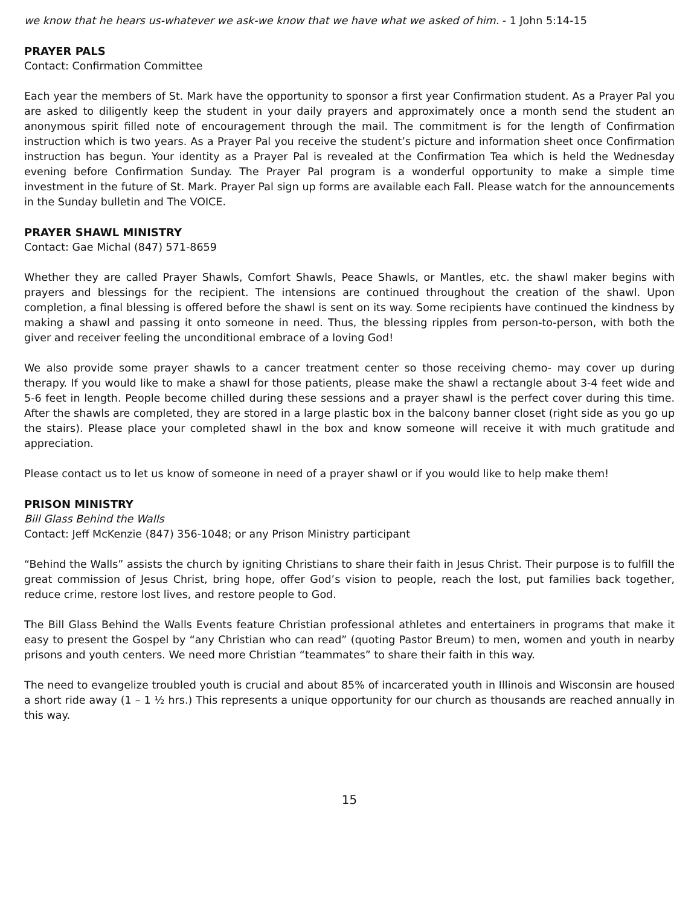we know that he hears us-whatever we ask-we know that we have what we asked of him. - 1 John 5:14-15
PRAYER PALS
Contact: Confirmation Committee
Each year the members of St. Mark have the opportunity to sponsor a first year Confirmation student. As a Prayer Pal you are asked to diligently keep the student in your daily prayers and approximately once a month send the student an anonymous spirit filled note of encouragement through the mail. The commitment is for the length of Confirmation instruction which is two years. As a Prayer Pal you receive the student’s picture and information sheet once Confirmation instruction has begun. Your identity as a Prayer Pal is revealed at the Confirmation Tea which is held the Wednesday evening before Confirmation Sunday. The Prayer Pal program is a wonderful opportunity to make a simple time investment in the future of St. Mark. Prayer Pal sign up forms are available each Fall. Please watch for the announcements in the Sunday bulletin and The VOICE.
PRAYER SHAWL MINISTRY
Contact: Gae Michal (847) 571-8659
Whether they are called Prayer Shawls, Comfort Shawls, Peace Shawls, or Mantles, etc. the shawl maker begins with prayers and blessings for the recipient. The intensions are continued throughout the creation of the shawl. Upon completion, a final blessing is offered before the shawl is sent on its way. Some recipients have continued the kindness by making a shawl and passing it onto someone in need. Thus, the blessing ripples from person-to-person, with both the giver and receiver feeling the unconditional embrace of a loving God!
We also provide some prayer shawls to a cancer treatment center so those receiving chemo- may cover up during therapy. If you would like to make a shawl for those patients, please make the shawl a rectangle about 3-4 feet wide and 5-6 feet in length. People become chilled during these sessions and a prayer shawl is the perfect cover during this time. After the shawls are completed, they are stored in a large plastic box in the balcony banner closet (right side as you go up the stairs). Please place your completed shawl in the box and know someone will receive it with much gratitude and appreciation.
Please contact us to let us know of someone in need of a prayer shawl or if you would like to help make them!
PRISON MINISTRY
Bill Glass Behind the Walls
Contact: Jeff McKenzie (847) 356-1048; or any Prison Ministry participant
“Behind the Walls” assists the church by igniting Christians to share their faith in Jesus Christ. Their purpose is to fulfill the great commission of Jesus Christ, bring hope, offer God’s vision to people, reach the lost, put families back together, reduce crime, restore lost lives, and restore people to God.
The Bill Glass Behind the Walls Events feature Christian professional athletes and entertainers in programs that make it easy to present the Gospel by “any Christian who can read” (quoting Pastor Breum) to men, women and youth in nearby prisons and youth centers. We need more Christian “teammates” to share their faith in this way.
The need to evangelize troubled youth is crucial and about 85% of incarcerated youth in Illinois and Wisconsin are housed a short ride away (1 – 1 ½ hrs.) This represents a unique opportunity for our church as thousands are reached annually in this way.
15